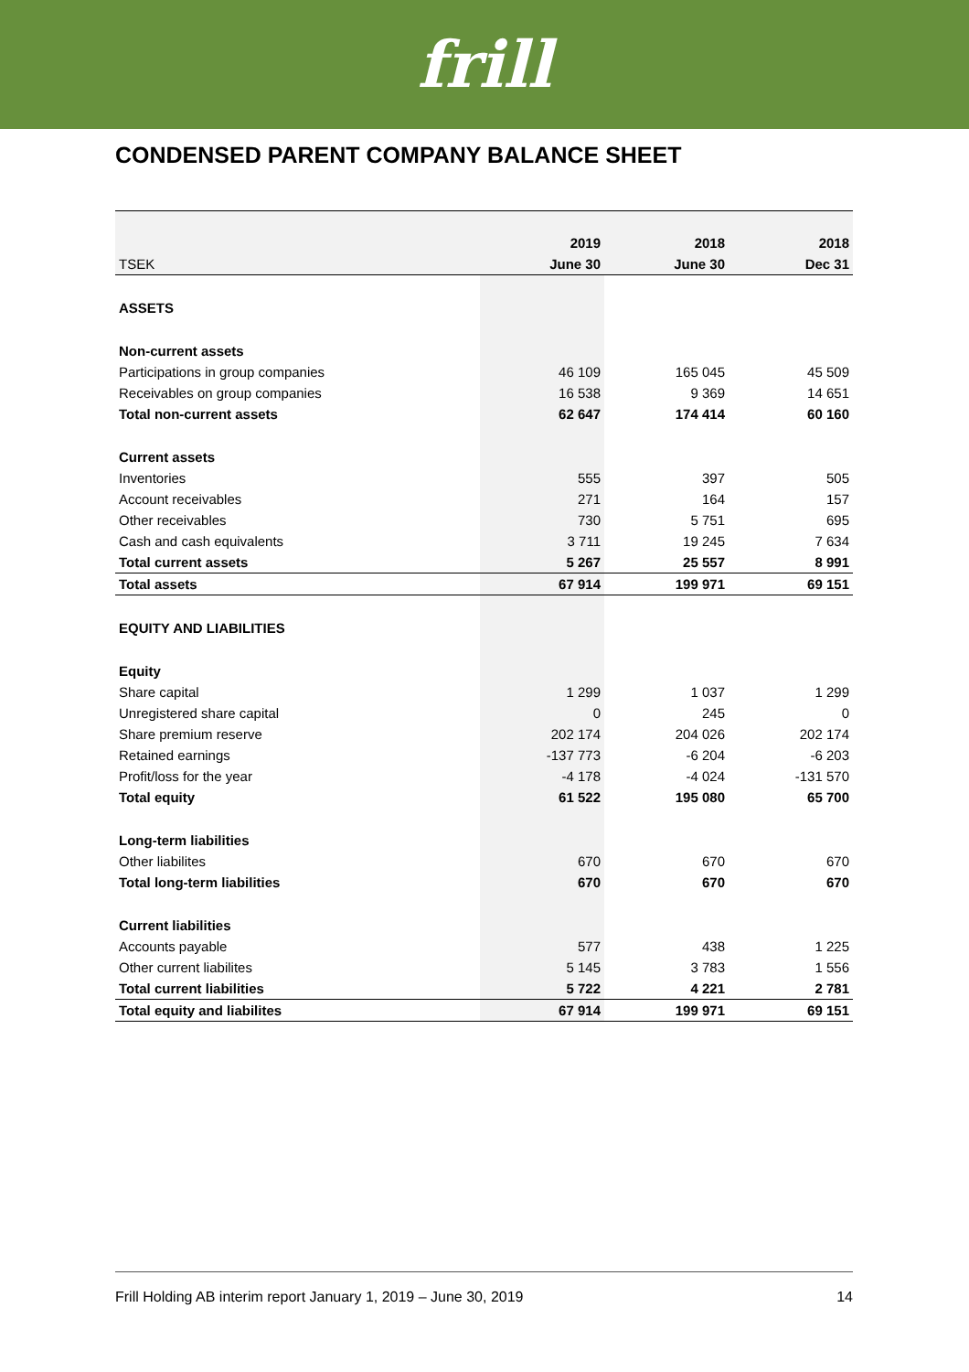frill
CONDENSED PARENT COMPANY BALANCE SHEET
| | 2019 | 2018 | 2018 |
| --- | --- | --- | --- |
| TSEK | June 30 | June 30 | Dec 31 |
| ASSETS | | | |
| Non-current assets | | | |
| Participations in group companies | 46 109 | 165 045 | 45 509 |
| Receivables on group companies | 16 538 | 9 369 | 14 651 |
| Total non-current assets | 62 647 | 174 414 | 60 160 |
| Current assets | | | |
| Inventories | 555 | 397 | 505 |
| Account receivables | 271 | 164 | 157 |
| Other receivables | 730 | 5 751 | 695 |
| Cash and cash equivalents | 3 711 | 19 245 | 7 634 |
| Total current assets | 5 267 | 25 557 | 8 991 |
| Total assets | 67 914 | 199 971 | 69 151 |
| EQUITY AND LIABILITIES | | | |
| Equity | | | |
| Share capital | 1 299 | 1 037 | 1 299 |
| Unregistered share capital | 0 | 245 | 0 |
| Share premium reserve | 202 174 | 204 026 | 202 174 |
| Retained earnings | -137 773 | -6 204 | -6 203 |
| Profit/loss for the year | -4 178 | -4 024 | -131 570 |
| Total equity | 61 522 | 195 080 | 65 700 |
| Long-term liabilities | | | |
| Other liabilites | 670 | 670 | 670 |
| Total long-term liabilities | 670 | 670 | 670 |
| Current liabilities | | | |
| Accounts payable | 577 | 438 | 1 225 |
| Other current liabilites | 5 145 | 3 783 | 1 556 |
| Total current liabilities | 5 722 | 4 221 | 2 781 |
| Total equity and liabilites | 67 914 | 199 971 | 69 151 |
Frill Holding AB interim report January 1, 2019 – June 30, 2019 14